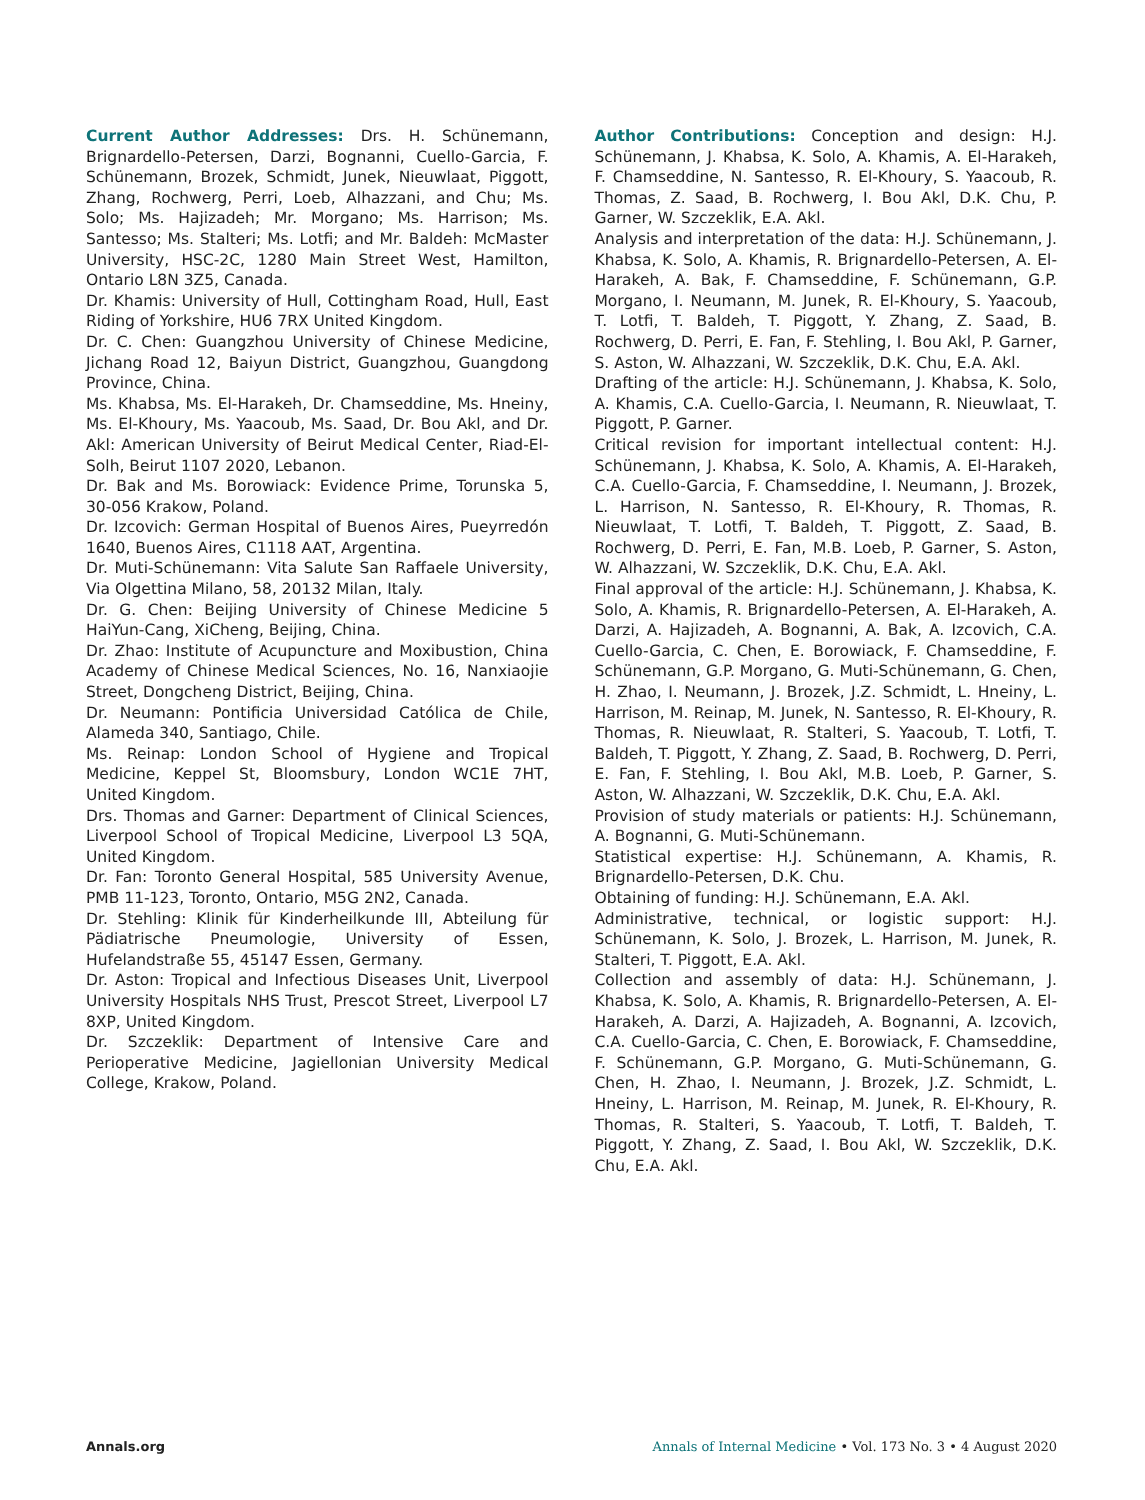Current Author Addresses: Drs. H. Schünemann, Brignardello-Petersen, Darzi, Bognanni, Cuello-Garcia, F. Schünemann, Brozek, Schmidt, Junek, Nieuwlaat, Piggott, Zhang, Rochwerg, Perri, Loeb, Alhazzani, and Chu; Ms. Solo; Ms. Hajizadeh; Mr. Morgano; Ms. Harrison; Ms. Santesso; Ms. Stalteri; Ms. Lotfi; and Mr. Baldeh: McMaster University, HSC-2C, 1280 Main Street West, Hamilton, Ontario L8N 3Z5, Canada.
Dr. Khamis: University of Hull, Cottingham Road, Hull, East Riding of Yorkshire, HU6 7RX United Kingdom.
Dr. C. Chen: Guangzhou University of Chinese Medicine, Jichang Road 12, Baiyun District, Guangzhou, Guangdong Province, China.
Ms. Khabsa, Ms. El-Harakeh, Dr. Chamseddine, Ms. Hneiny, Ms. El-Khoury, Ms. Yaacoub, Ms. Saad, Dr. Bou Akl, and Dr. Akl: American University of Beirut Medical Center, Riad-El-Solh, Beirut 1107 2020, Lebanon.
Dr. Bak and Ms. Borowiack: Evidence Prime, Torunska 5, 30-056 Krakow, Poland.
Dr. Izcovich: German Hospital of Buenos Aires, Pueyrredón 1640, Buenos Aires, C1118 AAT, Argentina.
Dr. Muti-Schünemann: Vita Salute San Raffaele University, Via Olgettina Milano, 58, 20132 Milan, Italy.
Dr. G. Chen: Beijing University of Chinese Medicine 5 HaiYun-Cang, XiCheng, Beijing, China.
Dr. Zhao: Institute of Acupuncture and Moxibustion, China Academy of Chinese Medical Sciences, No. 16, Nanxiaojie Street, Dongcheng District, Beijing, China.
Dr. Neumann: Pontificia Universidad Católica de Chile, Alameda 340, Santiago, Chile.
Ms. Reinap: London School of Hygiene and Tropical Medicine, Keppel St, Bloomsbury, London WC1E 7HT, United Kingdom.
Drs. Thomas and Garner: Department of Clinical Sciences, Liverpool School of Tropical Medicine, Liverpool L3 5QA, United Kingdom.
Dr. Fan: Toronto General Hospital, 585 University Avenue, PMB 11-123, Toronto, Ontario, M5G 2N2, Canada.
Dr. Stehling: Klinik für Kinderheilkunde III, Abteilung für Pädiatrische Pneumologie, University of Essen, Hufelandstraße 55, 45147 Essen, Germany.
Dr. Aston: Tropical and Infectious Diseases Unit, Liverpool University Hospitals NHS Trust, Prescot Street, Liverpool L7 8XP, United Kingdom.
Dr. Szczeklik: Department of Intensive Care and Perioperative Medicine, Jagiellonian University Medical College, Krakow, Poland.
Author Contributions: Conception and design: H.J. Schünemann, J. Khabsa, K. Solo, A. Khamis, A. El-Harakeh, F. Chamseddine, N. Santesso, R. El-Khoury, S. Yaacoub, R. Thomas, Z. Saad, B. Rochwerg, I. Bou Akl, D.K. Chu, P. Garner, W. Szczeklik, E.A. Akl.
Analysis and interpretation of the data: H.J. Schünemann, J. Khabsa, K. Solo, A. Khamis, R. Brignardello-Petersen, A. El-Harakeh, A. Bak, F. Chamseddine, F. Schünemann, G.P. Morgano, I. Neumann, M. Junek, R. El-Khoury, S. Yaacoub, T. Lotfi, T. Baldeh, T. Piggott, Y. Zhang, Z. Saad, B. Rochwerg, D. Perri, E. Fan, F. Stehling, I. Bou Akl, P. Garner, S. Aston, W. Alhazzani, W. Szczeklik, D.K. Chu, E.A. Akl.
Drafting of the article: H.J. Schünemann, J. Khabsa, K. Solo, A. Khamis, C.A. Cuello-Garcia, I. Neumann, R. Nieuwlaat, T. Piggott, P. Garner.
Critical revision for important intellectual content: H.J. Schünemann, J. Khabsa, K. Solo, A. Khamis, A. El-Harakeh, C.A. Cuello-Garcia, F. Chamseddine, I. Neumann, J. Brozek, L. Harrison, N. Santesso, R. El-Khoury, R. Thomas, R. Nieuwlaat, T. Lotfi, T. Baldeh, T. Piggott, Z. Saad, B. Rochwerg, D. Perri, E. Fan, M.B. Loeb, P. Garner, S. Aston, W. Alhazzani, W. Szczeklik, D.K. Chu, E.A. Akl.
Final approval of the article: H.J. Schünemann, J. Khabsa, K. Solo, A. Khamis, R. Brignardello-Petersen, A. El-Harakeh, A. Darzi, A. Hajizadeh, A. Bognanni, A. Bak, A. Izcovich, C.A. Cuello-Garcia, C. Chen, E. Borowiack, F. Chamseddine, F. Schünemann, G.P. Morgano, G. Muti-Schünemann, G. Chen, H. Zhao, I. Neumann, J. Brozek, J.Z. Schmidt, L. Hneiny, L. Harrison, M. Reinap, M. Junek, N. Santesso, R. El-Khoury, R. Thomas, R. Nieuwlaat, R. Stalteri, S. Yaacoub, T. Lotfi, T. Baldeh, T. Piggott, Y. Zhang, Z. Saad, B. Rochwerg, D. Perri, E. Fan, F. Stehling, I. Bou Akl, M.B. Loeb, P. Garner, S. Aston, W. Alhazzani, W. Szczeklik, D.K. Chu, E.A. Akl.
Provision of study materials or patients: H.J. Schünemann, A. Bognanni, G. Muti-Schünemann.
Statistical expertise: H.J. Schünemann, A. Khamis, R. Brignardello-Petersen, D.K. Chu.
Obtaining of funding: H.J. Schünemann, E.A. Akl.
Administrative, technical, or logistic support: H.J. Schünemann, K. Solo, J. Brozek, L. Harrison, M. Junek, R. Stalteri, T. Piggott, E.A. Akl.
Collection and assembly of data: H.J. Schünemann, J. Khabsa, K. Solo, A. Khamis, R. Brignardello-Petersen, A. El-Harakeh, A. Darzi, A. Hajizadeh, A. Bognanni, A. Izcovich, C.A. Cuello-Garcia, C. Chen, E. Borowiack, F. Chamseddine, F. Schünemann, G.P. Morgano, G. Muti-Schünemann, G. Chen, H. Zhao, I. Neumann, J. Brozek, J.Z. Schmidt, L. Hneiny, L. Harrison, M. Reinap, M. Junek, R. El-Khoury, R. Thomas, R. Stalteri, S. Yaacoub, T. Lotfi, T. Baldeh, T. Piggott, Y. Zhang, Z. Saad, I. Bou Akl, W. Szczeklik, D.K. Chu, E.A. Akl.
Annals.org Annals of Internal Medicine • Vol. 173 No. 3 • 4 August 2020